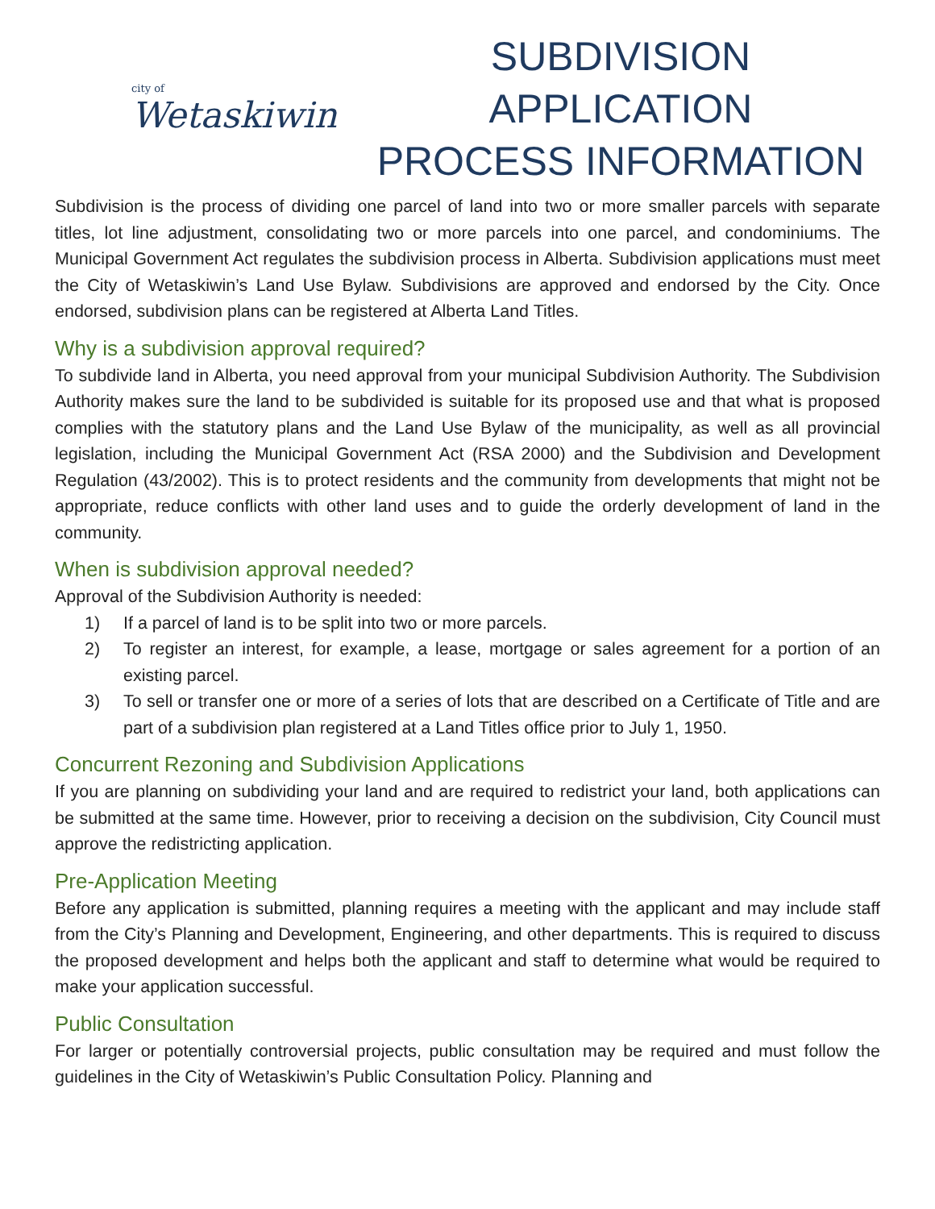city of
Wetaskiwin
SUBDIVISION APPLICATION
PROCESS INFORMATION
Subdivision is the process of dividing one parcel of land into two or more smaller parcels with separate titles, lot line adjustment, consolidating two or more parcels into one parcel, and condominiums. The Municipal Government Act regulates the subdivision process in Alberta. Subdivision applications must meet the City of Wetaskiwin’s Land Use Bylaw. Subdivisions are approved and endorsed by the City. Once endorsed, subdivision plans can be registered at Alberta Land Titles.
Why is a subdivision approval required?
To subdivide land in Alberta, you need approval from your municipal Subdivision Authority. The Subdivision Authority makes sure the land to be subdivided is suitable for its proposed use and that what is proposed complies with the statutory plans and the Land Use Bylaw of the municipality, as well as all provincial legislation, including the Municipal Government Act (RSA 2000) and the Subdivision and Development Regulation (43/2002). This is to protect residents and the community from developments that might not be appropriate, reduce conflicts with other land uses and to guide the orderly development of land in the community.
When is subdivision approval needed?
Approval of the Subdivision Authority is needed:
1) If a parcel of land is to be split into two or more parcels.
2) To register an interest, for example, a lease, mortgage or sales agreement for a portion of an existing parcel.
3) To sell or transfer one or more of a series of lots that are described on a Certificate of Title and are part of a subdivision plan registered at a Land Titles office prior to July 1, 1950.
Concurrent Rezoning and Subdivision Applications
If you are planning on subdividing your land and are required to redistrict your land, both applications can be submitted at the same time. However, prior to receiving a decision on the subdivision, City Council must approve the redistricting application.
Pre-Application Meeting
Before any application is submitted, planning requires a meeting with the applicant and may include staff from the City’s Planning and Development, Engineering, and other departments. This is required to discuss the proposed development and helps both the applicant and staff to determine what would be required to make your application successful.
Public Consultation
For larger or potentially controversial projects, public consultation may be required and must follow the guidelines in the City of Wetaskiwin’s Public Consultation Policy. Planning and